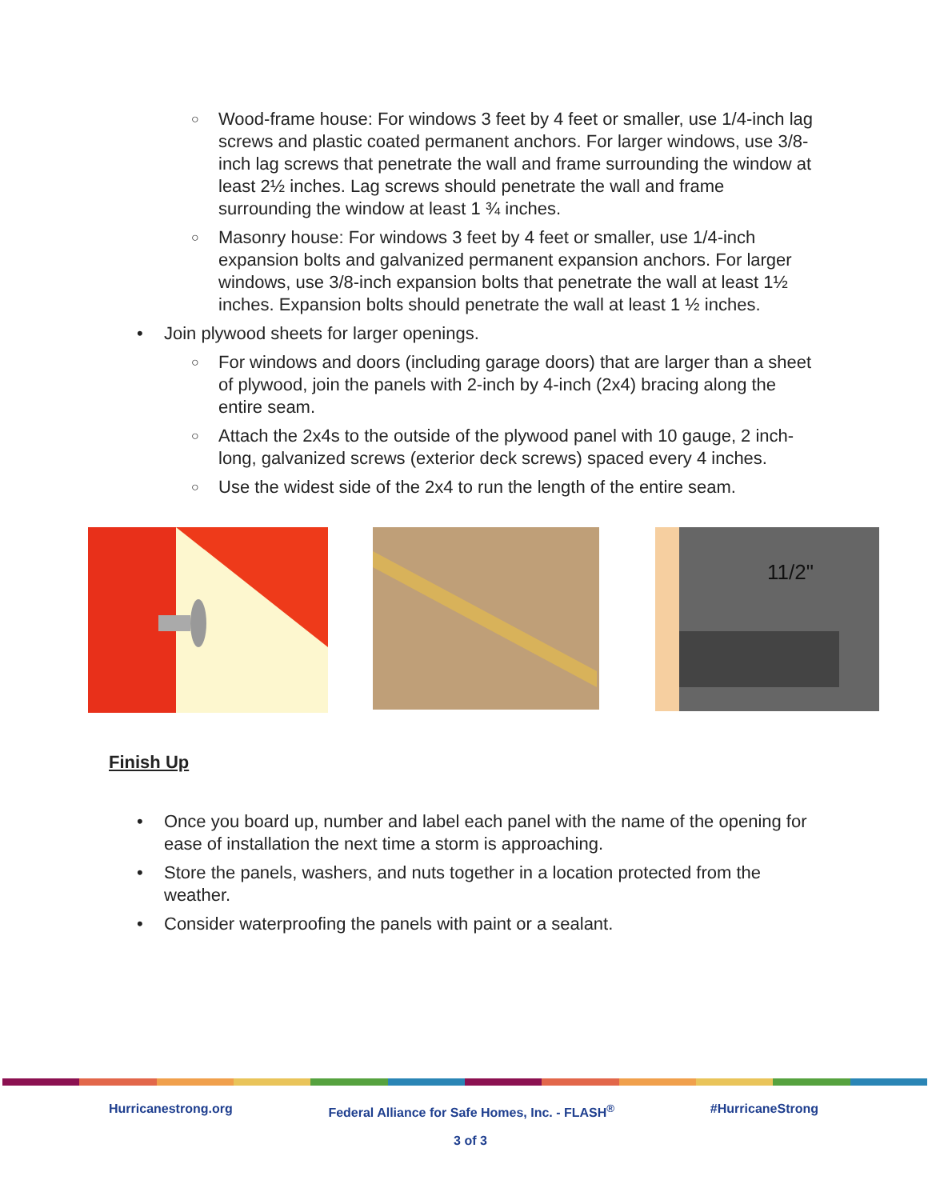○ Wood-frame house: For windows 3 feet by 4 feet or smaller, use 1/4-inch lag screws and plastic coated permanent anchors. For larger windows, use 3/8-inch lag screws that penetrate the wall and frame surrounding the window at least 2½ inches. Lag screws should penetrate the wall and frame surrounding the window at least 1 ¾ inches.
○ Masonry house: For windows 3 feet by 4 feet or smaller, use 1/4-inch expansion bolts and galvanized permanent expansion anchors. For larger windows, use 3/8-inch expansion bolts that penetrate the wall at least 1½ inches. Expansion bolts should penetrate the wall at least 1 ½ inches.
• Join plywood sheets for larger openings.
○ For windows and doors (including garage doors) that are larger than a sheet of plywood, join the panels with 2-inch by 4-inch (2x4) bracing along the entire seam.
○ Attach the 2x4s to the outside of the plywood panel with 10 gauge, 2 inch-long, galvanized screws (exterior deck screws) spaced every 4 inches.
○ Use the widest side of the 2x4 to run the length of the entire seam.
11/2"
Finish Up
• Once you board up, number and label each panel with the name of the opening for ease of installation the next time a storm is approaching.
• Store the panels, washers, and nuts together in a location protected from the weather.
• Consider waterproofing the panels with paint or a sealant.
Hurricanestrong.org Federal Alliance for Safe Homes, Inc. - FLASH<sup>®</sup> #HurricaneStrong
3 of 3